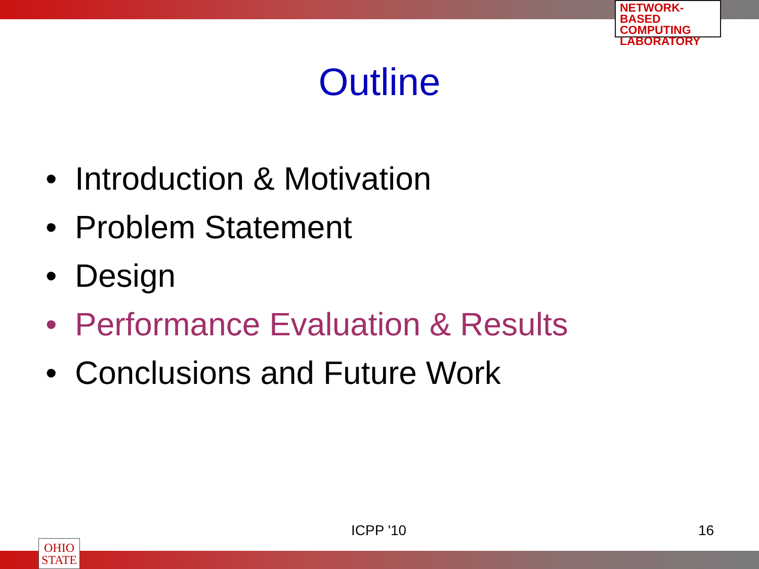NETWORK-BASED
COMPUTING
LABORATORY
Outline
• Introduction & Motivation
• Problem Statement
• Design
• Performance Evaluation & Results
• Conclusions and Future Work
ICPP '10 16
OHIO
STATE